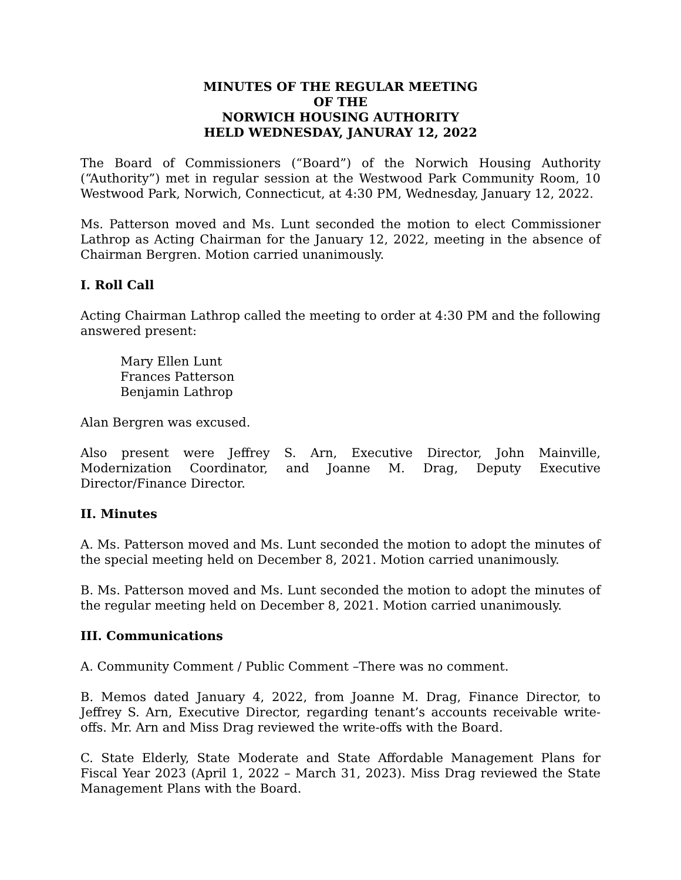MINUTES OF THE REGULAR MEETING
OF THE
NORWICH HOUSING AUTHORITY
HELD WEDNESDAY, JANURAY 12, 2022
The Board of Commissioners (“Board”) of the Norwich Housing Authority (“Authority”) met in regular session at the Westwood Park Community Room, 10 Westwood Park, Norwich, Connecticut, at 4:30 PM, Wednesday, January 12, 2022.
Ms. Patterson moved and Ms. Lunt seconded the motion to elect Commissioner Lathrop as Acting Chairman for the January 12, 2022, meeting in the absence of Chairman Bergren. Motion carried unanimously.
I. Roll Call
Acting Chairman Lathrop called the meeting to order at 4:30 PM and the following answered present:
Mary Ellen Lunt
Frances Patterson
Benjamin Lathrop
Alan Bergren was excused.
Also present were Jeffrey S. Arn, Executive Director, John Mainville, Modernization Coordinator, and Joanne M. Drag, Deputy Executive Director/Finance Director.
II. Minutes
A. Ms. Patterson moved and Ms. Lunt seconded the motion to adopt the minutes of the special meeting held on December 8, 2021. Motion carried unanimously.
B. Ms. Patterson moved and Ms. Lunt seconded the motion to adopt the minutes of the regular meeting held on December 8, 2021. Motion carried unanimously.
III. Communications
A. Community Comment / Public Comment –There was no comment.
B. Memos dated January 4, 2022, from Joanne M. Drag, Finance Director, to Jeffrey S. Arn, Executive Director, regarding tenant’s accounts receivable write-offs. Mr. Arn and Miss Drag reviewed the write-offs with the Board.
C. State Elderly, State Moderate and State Affordable Management Plans for Fiscal Year 2023 (April 1, 2022 – March 31, 2023). Miss Drag reviewed the State Management Plans with the Board.